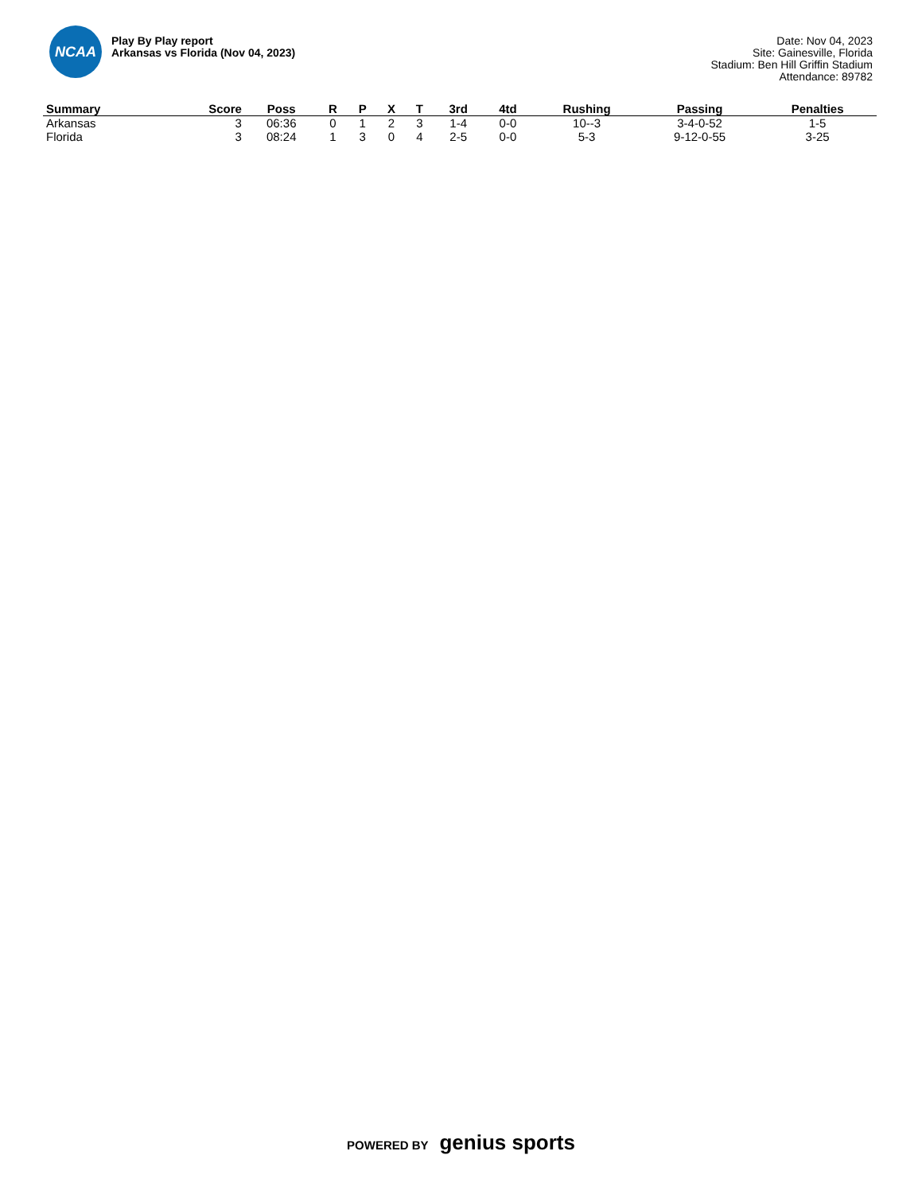NCAA
Play By Play report
Arkansas vs Florida (Nov 04, 2023)
Date: Nov 04, 2023
Site: Gainesville, Florida
Stadium: Ben Hill Griffin Stadium
Attendance: 89782
| Summary | Score | Poss | R | P | X | T | 3rd | 4td | Rushing | Passing | Penalties |
| --- | --- | --- | --- | --- | --- | --- | --- | --- | --- | --- | --- |
| Arkansas | 3 | 06:36 | 0 | 1 | 2 | 3 | 1-4 | 0-0 | 10--3 | 3-4-0-52 | 1-5 |
| Florida | 3 | 08:24 | 1 | 3 | 0 | 4 | 2-5 | 0-0 | 5-3 | 9-12-0-55 | 3-25 |
POWERED BY genius sports